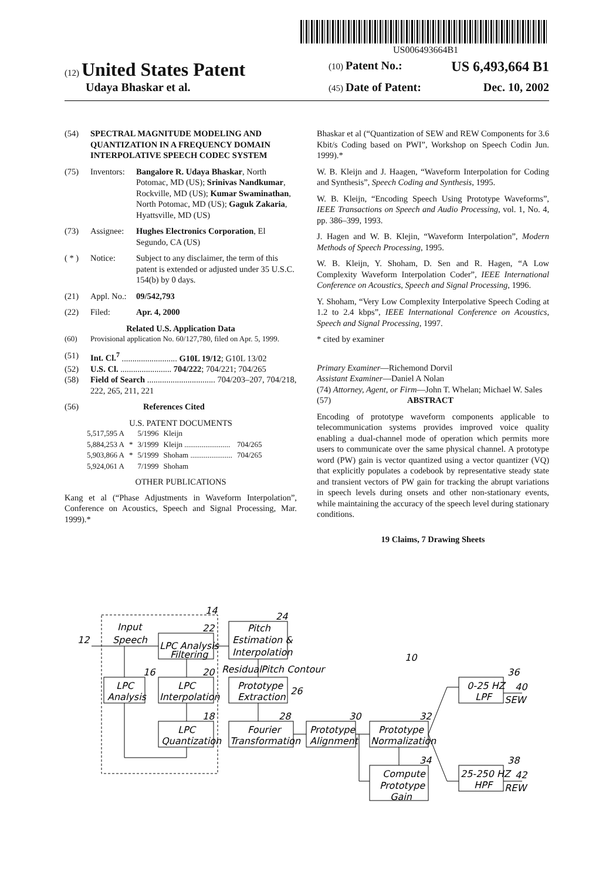US006493664B1
(12) United States Patent
(10) Patent No.: US 6,493,664 B1
Udaya Bhaskar et al.
(45) Date of Patent: Dec. 10, 2002
(54) SPECTRAL MAGNITUDE MODELING AND QUANTIZATION IN A FREQUENCY DOMAIN INTERPOLATIVE SPEECH CODEC SYSTEM
(75) Inventors: Bangalore R. Udaya Bhaskar, North Potomac, MD (US); Srinivas Nandkumar, Rockville, MD (US); Kumar Swaminathan, North Potomac, MD (US); Gaguk Zakaria, Hyattsville, MD (US)
(73) Assignee: Hughes Electronics Corporation, El Segundo, CA (US)
( * ) Notice: Subject to any disclaimer, the term of this patent is extended or adjusted under 35 U.S.C. 154(b) by 0 days.
(21) Appl. No.: 09/542,793
(22) Filed: Apr. 4, 2000
Related U.S. Application Data
(60) Provisional application No. 60/127,780, filed on Apr. 5, 1999.
(51) Int. Cl.<sup>7</sup> .......................... G10L 19/12; G10L 13/02
(52) U.S. Cl. ........................ 704/222; 704/221; 704/265
(58) Field of Search ................................ 704/203–207, 704/218, 222, 265, 211, 221
(56) References Cited
U.S. PATENT DOCUMENTS
| 5,517,595 A | | 5/1996 | Kleijn | |
| 5,884,253 A | * | 3/1999 | Kleijn ........................ | 704/265 |
| 5,903,866 A | * | 5/1999 | Shoham ...................... | 704/265 |
| 5,924,061 A | | 7/1999 | Shoham | |
OTHER PUBLICATIONS
Kang et al (“Phase Adjustments in Waveform Interpolation”, Conference on Acoustics, Speech and Signal Processing, Mar. 1999).*
Bhaskar et al (“Quantization of SEW and REW Components for 3.6 Kbit/s Coding based on PWI”, Workshop on Speech Codin Jun. 1999).*
W. B. Kleijn and J. Haagen, “Waveform Interpolation for Coding and Synthesis”, Speech Coding and Synthesis, 1995.
W. B. Kleijn, “Encoding Speech Using Prototype Waveforms”, IEEE Transactions on Speech and Audio Processing, vol. 1, No. 4, pp. 386–399, 1993.
J. Hagen and W. B. Klejin, “Waveform Interpolation”, Modern Methods of Speech Processing, 1995.
W. B. Kleijn, Y. Shoham, D. Sen and R. Hagen, “A Low Complexity Waveform Interpolation Coder”, IEEE International Conference on Acoustics, Speech and Signal Processing, 1996.
Y. Shoham, “Very Low Complexity Interpolative Speech Coding at 1.2 to 2.4 kbps”, IEEE International Conference on Acoustics, Speech and Signal Processing, 1997.
* cited by examiner
Primary Examiner—Richemond Dorvil
Assistant Examiner—Daniel A Nolan
(74) Attorney, Agent, or Firm—John T. Whelan; Michael W. Sales
(57) ABSTRACT
Encoding of prototype waveform components applicable to telecommunication systems provides improved voice quality enabling a dual-channel mode of operation which permits more users to communicate over the same physical channel. A prototype word (PW) gain is vector quantized using a vector quantizer (VQ) that explicitly populates a codebook by representative steady state and transient vectors of PW gain for tracking the abrupt variations in speech levels during onsets and other non-stationary events, while maintaining the accuracy of the speech level during stationary conditions.
19 Claims, 7 Drawing Sheets
Input
Speech
12
LPC Analysis
Filtering
LPC
Analysis
LPC
Interpolation
LPC
Quantization
Pitch
Estimation &
Interpolation
Residual
Pitch Contour
Prototype
Extraction
Fourier
Transformation
Prototype
Alignment
Prototype
Normalization
Compute
Prototype
Gain
0-25 HZ
LPF
25-250 HZ
HPF
SEW
REW
14
24
22
16
20
18
26
28
30
32
34
36
40
38
42
10